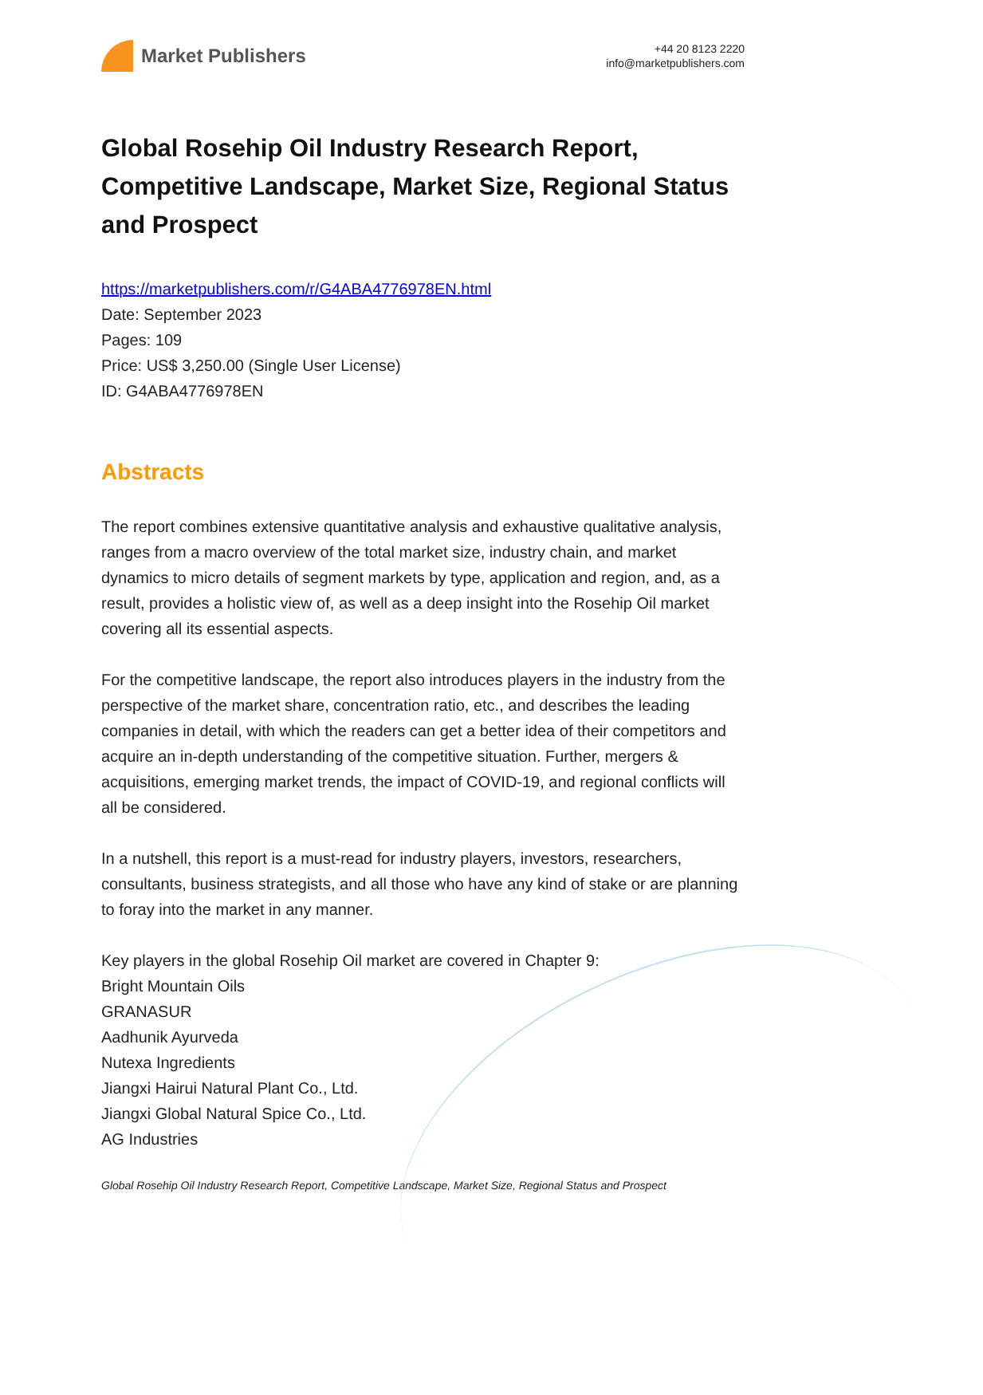Market Publishers
+44 20 8123 2220
info@marketpublishers.com
Global Rosehip Oil Industry Research Report, Competitive Landscape, Market Size, Regional Status and Prospect
https://marketpublishers.com/r/G4ABA4776978EN.html
Date: September 2023
Pages: 109
Price: US$ 3,250.00 (Single User License)
ID: G4ABA4776978EN
Abstracts
The report combines extensive quantitative analysis and exhaustive qualitative analysis, ranges from a macro overview of the total market size, industry chain, and market dynamics to micro details of segment markets by type, application and region, and, as a result, provides a holistic view of, as well as a deep insight into the Rosehip Oil market covering all its essential aspects.
For the competitive landscape, the report also introduces players in the industry from the perspective of the market share, concentration ratio, etc., and describes the leading companies in detail, with which the readers can get a better idea of their competitors and acquire an in-depth understanding of the competitive situation. Further, mergers & acquisitions, emerging market trends, the impact of COVID-19, and regional conflicts will all be considered.
In a nutshell, this report is a must-read for industry players, investors, researchers, consultants, business strategists, and all those who have any kind of stake or are planning to foray into the market in any manner.
Key players in the global Rosehip Oil market are covered in Chapter 9:
Bright Mountain Oils
GRANASUR
Aadhunik Ayurveda
Nutexa Ingredients
Jiangxi Hairui Natural Plant Co., Ltd.
Jiangxi Global Natural Spice Co., Ltd.
AG Industries
Global Rosehip Oil Industry Research Report, Competitive Landscape, Market Size, Regional Status and Prospect